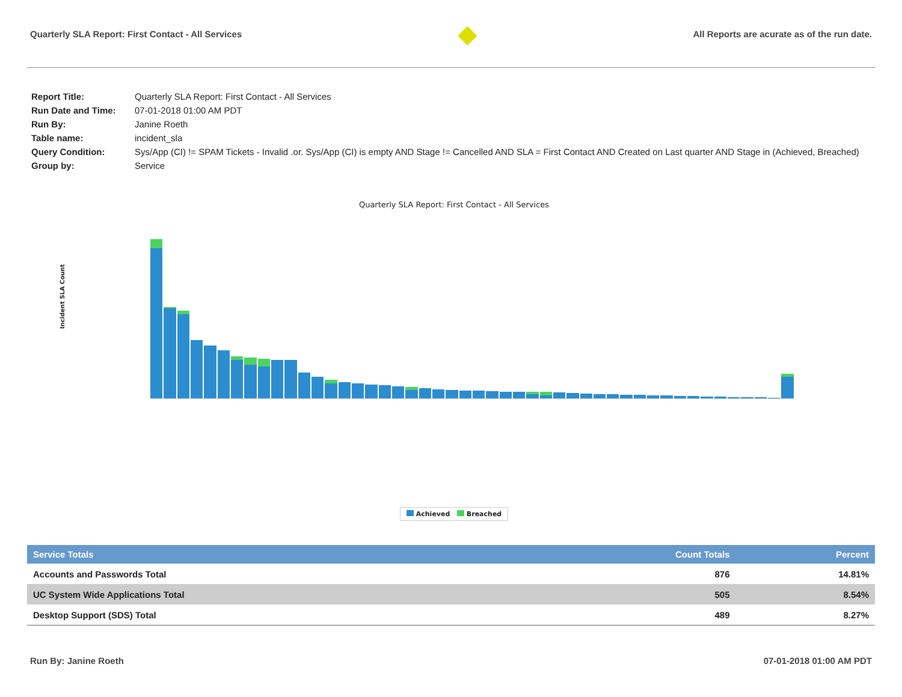Quarterly SLA Report: First Contact - All Services
◆
All Reports are acurate as of the run date.
| Report Title: | Quarterly SLA Report: First Contact - All Services |
| Run Date and Time: | 07-01-2018 01:00 AM PDT |
| Run By: | Janine Roeth |
| Table name: | incident_sla |
| Query Condition: | Sys/App (CI) != SPAM Tickets - Invalid .or. Sys/App (CI) is empty AND Stage != Cancelled AND SLA = First Contact AND Created on Last quarter AND Stage in (Achieved, Breached) |
| Group by: | Service |
Quarterly SLA Report: First Contact - All Services
Incident SLA Count
Achieved Breached
| Service Totals | Count Totals | Percent |
| --- | --- | --- |
| Accounts and Passwords Total | 876 | 14.81% |
| UC System Wide Applications Total | 505 | 8.54% |
| Desktop Support (SDS) Total | 489 | 8.27% |
Run By: Janine Roeth 07-01-2018 01:00 AM PDT